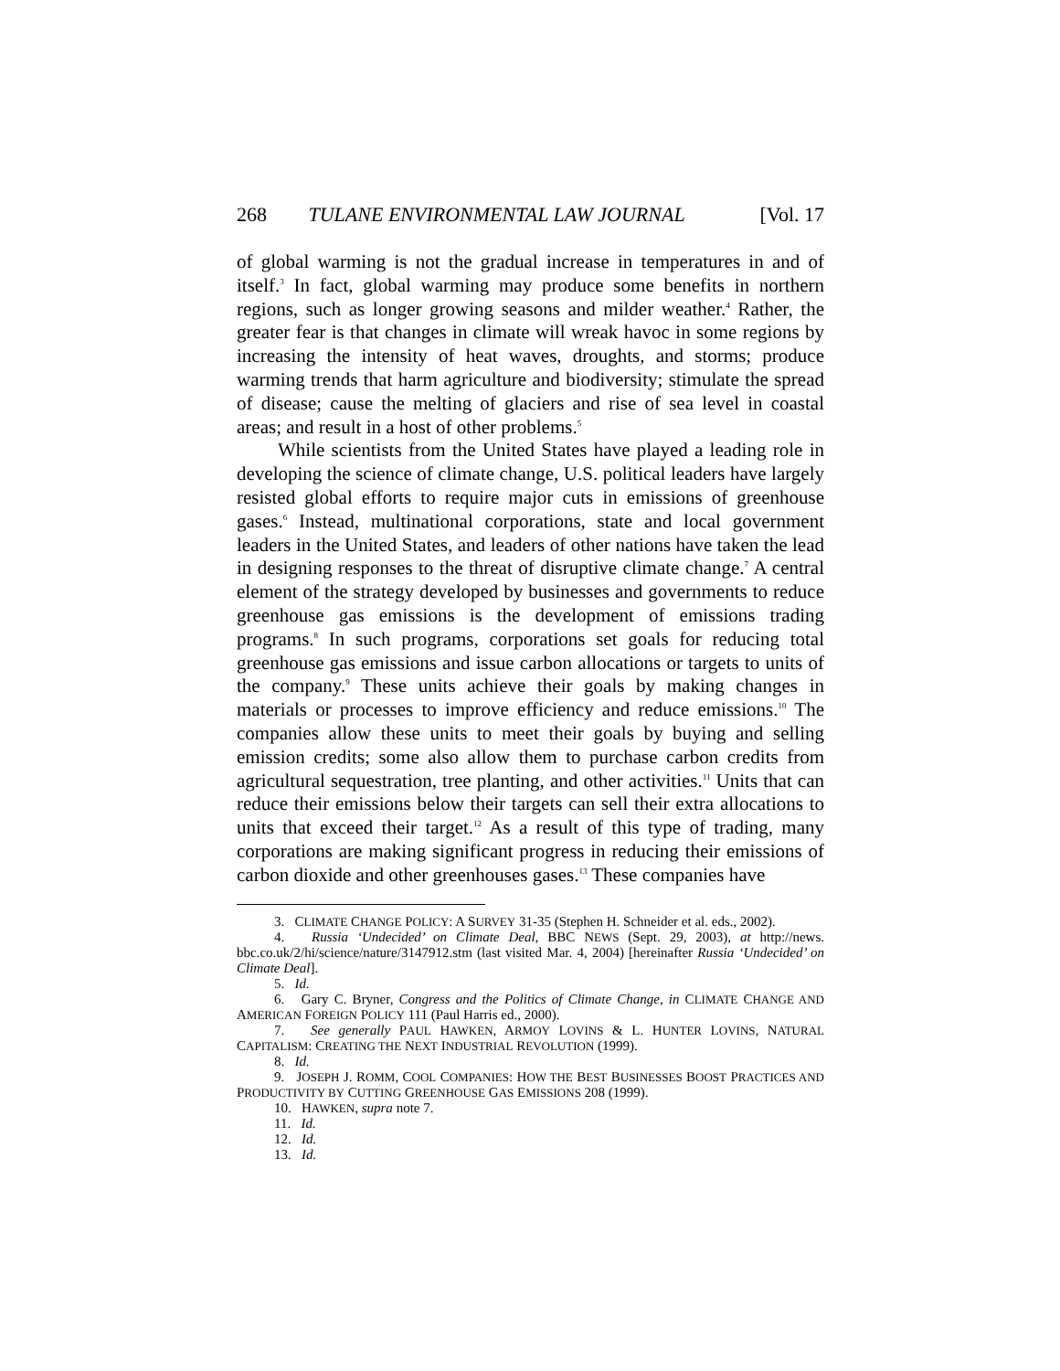268 TULANE ENVIRONMENTAL LAW JOURNAL [Vol. 17
of global warming is not the gradual increase in temperatures in and of itself.<sup>3</sup> In fact, global warming may produce some benefits in northern regions, such as longer growing seasons and milder weather.<sup>4</sup> Rather, the greater fear is that changes in climate will wreak havoc in some regions by increasing the intensity of heat waves, droughts, and storms; produce warming trends that harm agriculture and biodiversity; stimulate the spread of disease; cause the melting of glaciers and rise of sea level in coastal areas; and result in a host of other problems.<sup>5</sup>
While scientists from the United States have played a leading role in developing the science of climate change, U.S. political leaders have largely resisted global efforts to require major cuts in emissions of greenhouse gases.<sup>6</sup> Instead, multinational corporations, state and local government leaders in the United States, and leaders of other nations have taken the lead in designing responses to the threat of disruptive climate change.<sup>7</sup> A central element of the strategy developed by businesses and governments to reduce greenhouse gas emissions is the development of emissions trading programs.<sup>8</sup> In such programs, corporations set goals for reducing total greenhouse gas emissions and issue carbon allocations or targets to units of the company.<sup>9</sup> These units achieve their goals by making changes in materials or processes to improve efficiency and reduce emissions.<sup>10</sup> The companies allow these units to meet their goals by buying and selling emission credits; some also allow them to purchase carbon credits from agricultural sequestration, tree planting, and other activities.<sup>11</sup> Units that can reduce their emissions below their targets can sell their extra allocations to units that exceed their target.<sup>12</sup> As a result of this type of trading, many corporations are making significant progress in reducing their emissions of carbon dioxide and other greenhouses gases.<sup>13</sup> These companies have
3. CLIMATE CHANGE POLICY: A SURVEY 31-35 (Stephen H. Schneider et al. eds., 2002).
4. Russia ‘Undecided’ on Climate Deal, BBC NEWS (Sept. 29, 2003), at http://news. bbc.co.uk/2/hi/science/nature/3147912.stm (last visited Mar. 4, 2004) [hereinafter Russia ‘Undecided’ on Climate Deal].
5. Id.
6. Gary C. Bryner, Congress and the Politics of Climate Change, in CLIMATE CHANGE AND AMERICAN FOREIGN POLICY 111 (Paul Harris ed., 2000).
7. See generally PAUL HAWKEN, ARMOY LOVINS & L. HUNTER LOVINS, NATURAL CAPITALISM: CREATING THE NEXT INDUSTRIAL REVOLUTION (1999).
8. Id.
9. JOSEPH J. ROMM, COOL COMPANIES: HOW THE BEST BUSINESSES BOOST PRACTICES AND PRODUCTIVITY BY CUTTING GREENHOUSE GAS EMISSIONS 208 (1999).
10. HAWKEN, supra note 7.
11. Id.
12. Id.
13. Id.